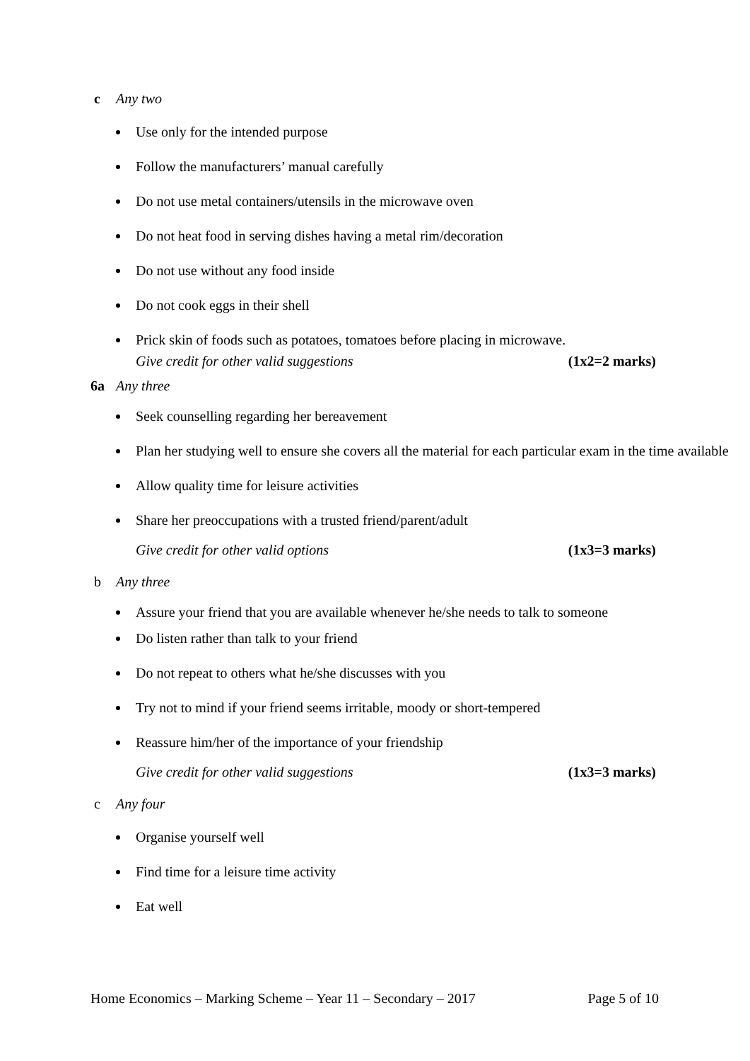c Any two
Use only for the intended purpose
Follow the manufacturers’ manual carefully
Do not use metal containers/utensils in the microwave oven
Do not heat food in serving dishes having a metal rim/decoration
Do not use without any food inside
Do not cook eggs in their shell
Prick skin of foods such as potatoes, tomatoes before placing in microwave.
Give credit for other valid suggestions (1x2=2 marks)
6a Any three
Seek counselling regarding her bereavement
Plan her studying well to ensure she covers all the material for each particular exam in the time available
Allow quality time for leisure activities
Share her preoccupations with a trusted friend/parent/adult
Give credit for other valid options (1x3=3 marks)
b Any three
Assure your friend that you are available whenever he/she needs to talk to someone
Do listen rather than talk to your friend
Do not repeat to others what he/she discusses with you
Try not to mind if your friend seems irritable, moody or short-tempered
Reassure him/her of the importance of your friendship
Give credit for other valid suggestions (1x3=3 marks)
c Any four
Organise yourself well
Find time for a leisure time activity
Eat well
Home Economics – Marking Scheme – Year 11 – Secondary – 2017 Page 5 of 10